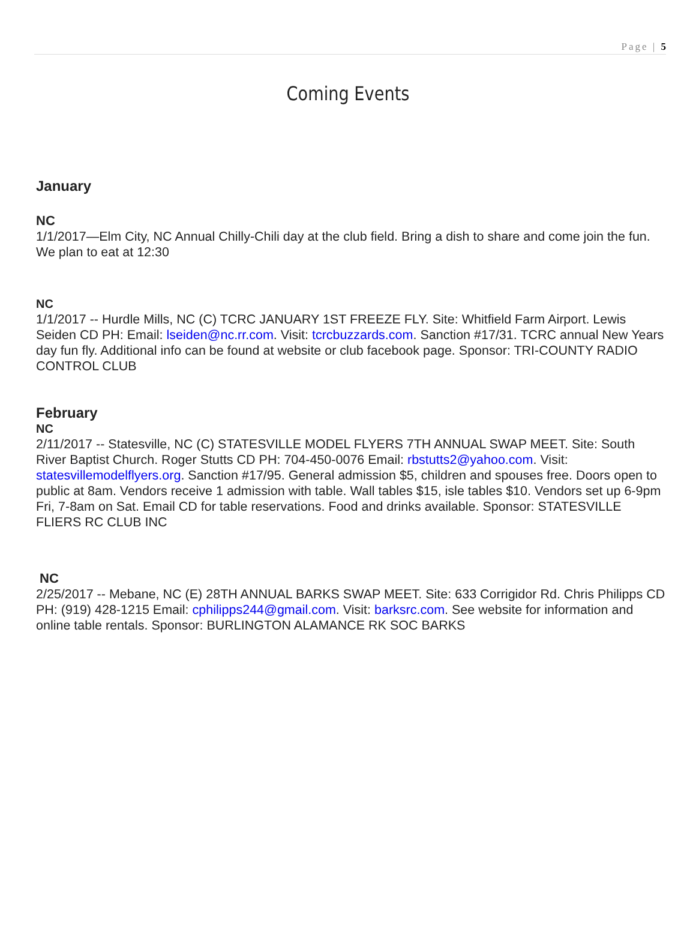Page | 5
Coming Events
January
NC
1/1/2017—Elm City, NC Annual Chilly-Chili day at the club field. Bring a dish to share and come join the fun. We plan to eat at 12:30
NC
1/1/2017 -- Hurdle Mills, NC (C) TCRC JANUARY 1ST FREEZE FLY. Site: Whitfield Farm Airport. Lewis Seiden CD PH: Email: lseiden@nc.rr.com. Visit: tcrcbuzzards.com. Sanction #17/31. TCRC annual New Years day fun fly. Additional info can be found at website or club facebook page. Sponsor: TRI-COUNTY RADIO CONTROL CLUB
February
NC
2/11/2017 -- Statesville, NC (C) STATESVILLE MODEL FLYERS 7TH ANNUAL SWAP MEET. Site: South River Baptist Church. Roger Stutts CD PH: 704-450-0076 Email: rbstutts2@yahoo.com. Visit: statesvillemodelflyers.org. Sanction #17/95. General admission $5, children and spouses free. Doors open to public at 8am. Vendors receive 1 admission with table. Wall tables $15, isle tables $10. Vendors set up 6-9pm Fri, 7-8am on Sat. Email CD for table reservations. Food and drinks available. Sponsor: STATESVILLE FLIERS RC CLUB INC
NC
2/25/2017 -- Mebane, NC (E) 28TH ANNUAL BARKS SWAP MEET. Site: 633 Corrigidor Rd. Chris Philipps CD PH: (919) 428-1215 Email: cphilipps244@gmail.com. Visit: barksrc.com. See website for information and online table rentals. Sponsor: BURLINGTON ALAMANCE RK SOC BARKS